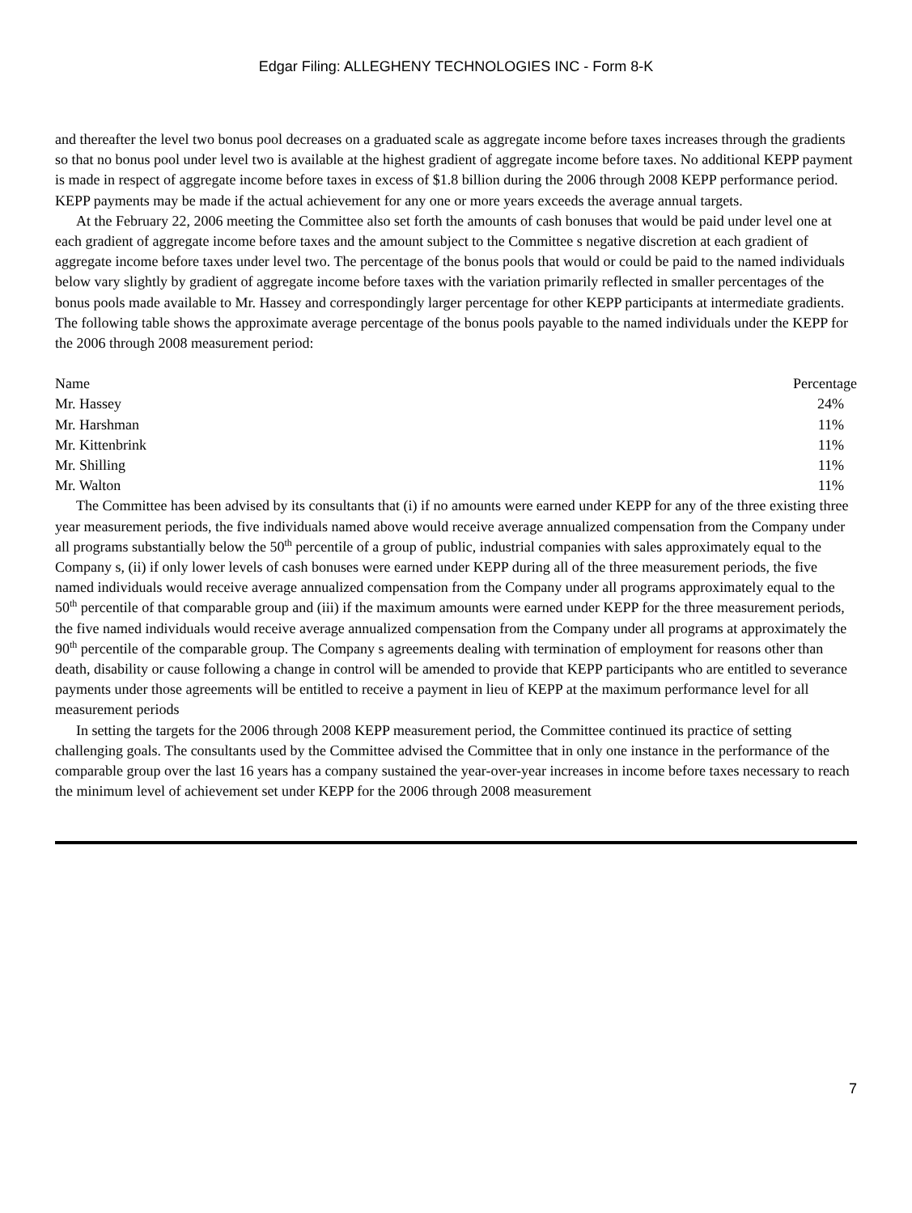Edgar Filing: ALLEGHENY TECHNOLOGIES INC - Form 8-K
and thereafter the level two bonus pool decreases on a graduated scale as aggregate income before taxes increases through the gradients so that no bonus pool under level two is available at the highest gradient of aggregate income before taxes. No additional KEPP payment is made in respect of aggregate income before taxes in excess of $1.8 billion during the 2006 through 2008 KEPP performance period. KEPP payments may be made if the actual achievement for any one or more years exceeds the average annual targets.
At the February 22, 2006 meeting the Committee also set forth the amounts of cash bonuses that would be paid under level one at each gradient of aggregate income before taxes and the amount subject to the Committee s negative discretion at each gradient of aggregate income before taxes under level two. The percentage of the bonus pools that would or could be paid to the named individuals below vary slightly by gradient of aggregate income before taxes with the variation primarily reflected in smaller percentages of the bonus pools made available to Mr. Hassey and correspondingly larger percentage for other KEPP participants at intermediate gradients. The following table shows the approximate average percentage of the bonus pools payable to the named individuals under the KEPP for the 2006 through 2008 measurement period:
| Name | Percentage |
| --- | --- |
| Mr. Hassey | 24% |
| Mr. Harshman | 11% |
| Mr. Kittenbrink | 11% |
| Mr. Shilling | 11% |
| Mr. Walton | 11% |
The Committee has been advised by its consultants that (i) if no amounts were earned under KEPP for any of the three existing three year measurement periods, the five individuals named above would receive average annualized compensation from the Company under all programs substantially below the 50<sup>th</sup> percentile of a group of public, industrial companies with sales approximately equal to the Company s, (ii) if only lower levels of cash bonuses were earned under KEPP during all of the three measurement periods, the five named individuals would receive average annualized compensation from the Company under all programs approximately equal to the 50<sup>th</sup> percentile of that comparable group and (iii) if the maximum amounts were earned under KEPP for the three measurement periods, the five named individuals would receive average annualized compensation from the Company under all programs at approximately the 90<sup>th</sup> percentile of the comparable group. The Company s agreements dealing with termination of employment for reasons other than death, disability or cause following a change in control will be amended to provide that KEPP participants who are entitled to severance payments under those agreements will be entitled to receive a payment in lieu of KEPP at the maximum performance level for all measurement periods
In setting the targets for the 2006 through 2008 KEPP measurement period, the Committee continued its practice of setting challenging goals. The consultants used by the Committee advised the Committee that in only one instance in the performance of the comparable group over the last 16 years has a company sustained the year-over-year increases in income before taxes necessary to reach the minimum level of achievement set under KEPP for the 2006 through 2008 measurement
7